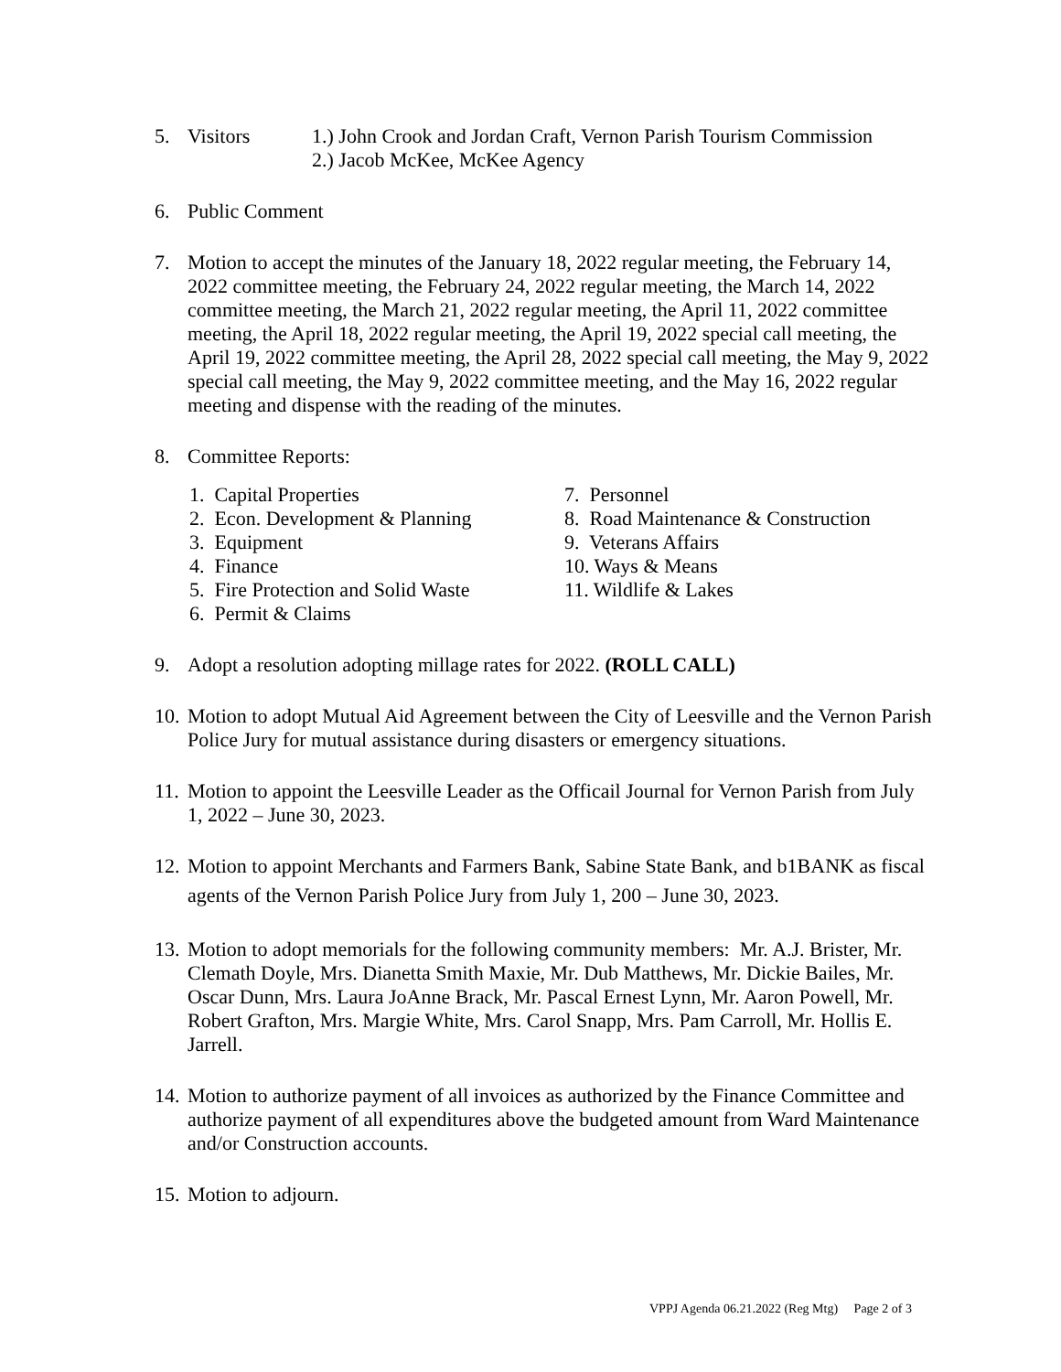5. Visitors 1.) John Crook and Jordan Craft, Vernon Parish Tourism Commission
2.) Jacob McKee, McKee Agency
6. Public Comment
7. Motion to accept the minutes of the January 18, 2022 regular meeting, the February 14, 2022 committee meeting, the February 24, 2022 regular meeting, the March 14, 2022 committee meeting, the March 21, 2022 regular meeting, the April 11, 2022 committee meeting, the April 18, 2022 regular meeting, the April 19, 2022 special call meeting, the April 19, 2022 committee meeting, the April 28, 2022 special call meeting, the May 9, 2022 special call meeting, the May 9, 2022 committee meeting, and the May 16, 2022 regular meeting and dispense with the reading of the minutes.
8. Committee Reports:
1. Capital Properties
2. Econ. Development & Planning
3. Equipment
4. Finance
5. Fire Protection and Solid Waste
6. Permit & Claims
7. Personnel
8. Road Maintenance & Construction
9. Veterans Affairs
10. Ways & Means
11. Wildlife & Lakes
9. Adopt a resolution adopting millage rates for 2022. (ROLL CALL)
10.
Motion to adopt Mutual Aid Agreement between the City of Leesville and the Vernon Parish Police Jury for mutual assistance during disasters or emergency situations.
11.
Motion to appoint the Leesville Leader as the Officail Journal for Vernon Parish from July 1, 2022 – June 30, 2023.
12.
Motion to appoint Merchants and Farmers Bank, Sabine State Bank, and b1BANK as fiscal agents of the Vernon Parish Police Jury from July 1, 200 – June 30, 2023.
13.
Motion to adopt memorials for the following community members: Mr. A.J. Brister, Mr. Clemath Doyle, Mrs. Dianetta Smith Maxie, Mr. Dub Matthews, Mr. Dickie Bailes, Mr. Oscar Dunn, Mrs. Laura JoAnne Brack, Mr. Pascal Ernest Lynn, Mr. Aaron Powell, Mr. Robert Grafton, Mrs. Margie White, Mrs. Carol Snapp, Mrs. Pam Carroll, Mr. Hollis E. Jarrell.
14.
Motion to authorize payment of all invoices as authorized by the Finance Committee and authorize payment of all expenditures above the budgeted amount from Ward Maintenance and/or Construction accounts.
15.
Motion to adjourn.
VPPJ Agenda 06.21.2022 (Reg Mtg) Page 2 of 3